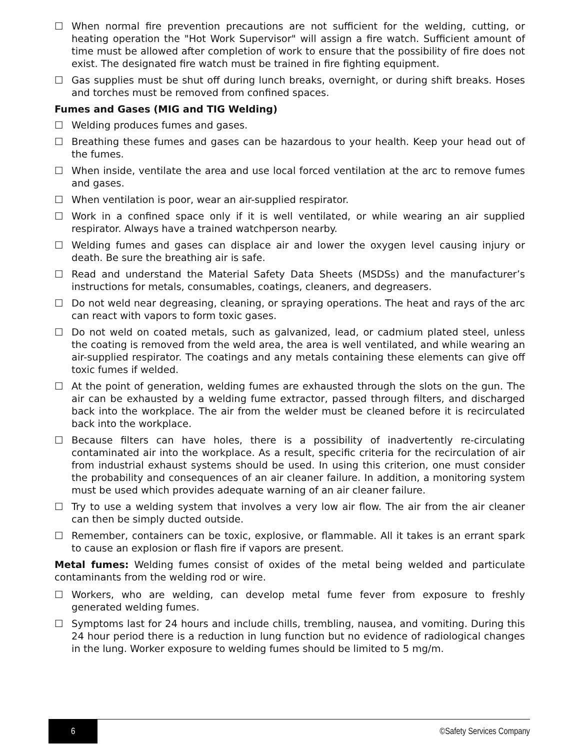☐ When normal fire prevention precautions are not sufficient for the welding, cutting, or heating operation the "Hot Work Supervisor" will assign a fire watch. Sufficient amount of time must be allowed after completion of work to ensure that the possibility of fire does not exist. The designated fire watch must be trained in fire fighting equipment.
☐ Gas supplies must be shut off during lunch breaks, overnight, or during shift breaks. Hoses and torches must be removed from confined spaces.
Fumes and Gases (MIG and TIG Welding)
☐ Welding produces fumes and gases.
☐ Breathing these fumes and gases can be hazardous to your health. Keep your head out of the fumes.
☐ When inside, ventilate the area and use local forced ventilation at the arc to remove fumes and gases.
☐ When ventilation is poor, wear an air-supplied respirator.
☐ Work in a confined space only if it is well ventilated, or while wearing an air supplied respirator. Always have a trained watchperson nearby.
☐ Welding fumes and gases can displace air and lower the oxygen level causing injury or death. Be sure the breathing air is safe.
☐ Read and understand the Material Safety Data Sheets (MSDSs) and the manufacturer’s instructions for metals, consumables, coatings, cleaners, and degreasers.
☐ Do not weld near degreasing, cleaning, or spraying operations. The heat and rays of the arc can react with vapors to form toxic gases.
☐ Do not weld on coated metals, such as galvanized, lead, or cadmium plated steel, unless the coating is removed from the weld area, the area is well ventilated, and while wearing an air-supplied respirator. The coatings and any metals containing these elements can give off toxic fumes if welded.
☐ At the point of generation, welding fumes are exhausted through the slots on the gun. The air can be exhausted by a welding fume extractor, passed through filters, and discharged back into the workplace. The air from the welder must be cleaned before it is recirculated back into the workplace.
☐ Because filters can have holes, there is a possibility of inadvertently re-circulating contaminated air into the workplace. As a result, specific criteria for the recirculation of air from industrial exhaust systems should be used. In using this criterion, one must consider the probability and consequences of an air cleaner failure. In addition, a monitoring system must be used which provides adequate warning of an air cleaner failure.
☐ Try to use a welding system that involves a very low air flow. The air from the air cleaner can then be simply ducted outside.
☐ Remember, containers can be toxic, explosive, or flammable. All it takes is an errant spark to cause an explosion or flash fire if vapors are present.
Metal fumes: Welding fumes consist of oxides of the metal being welded and particulate contaminants from the welding rod or wire.
☐ Workers, who are welding, can develop metal fume fever from exposure to freshly generated welding fumes.
☐ Symptoms last for 24 hours and include chills, trembling, nausea, and vomiting. During this 24 hour period there is a reduction in lung function but no evidence of radiological changes in the lung. Worker exposure to welding fumes should be limited to 5 mg/m.
6
©Safety Services Company